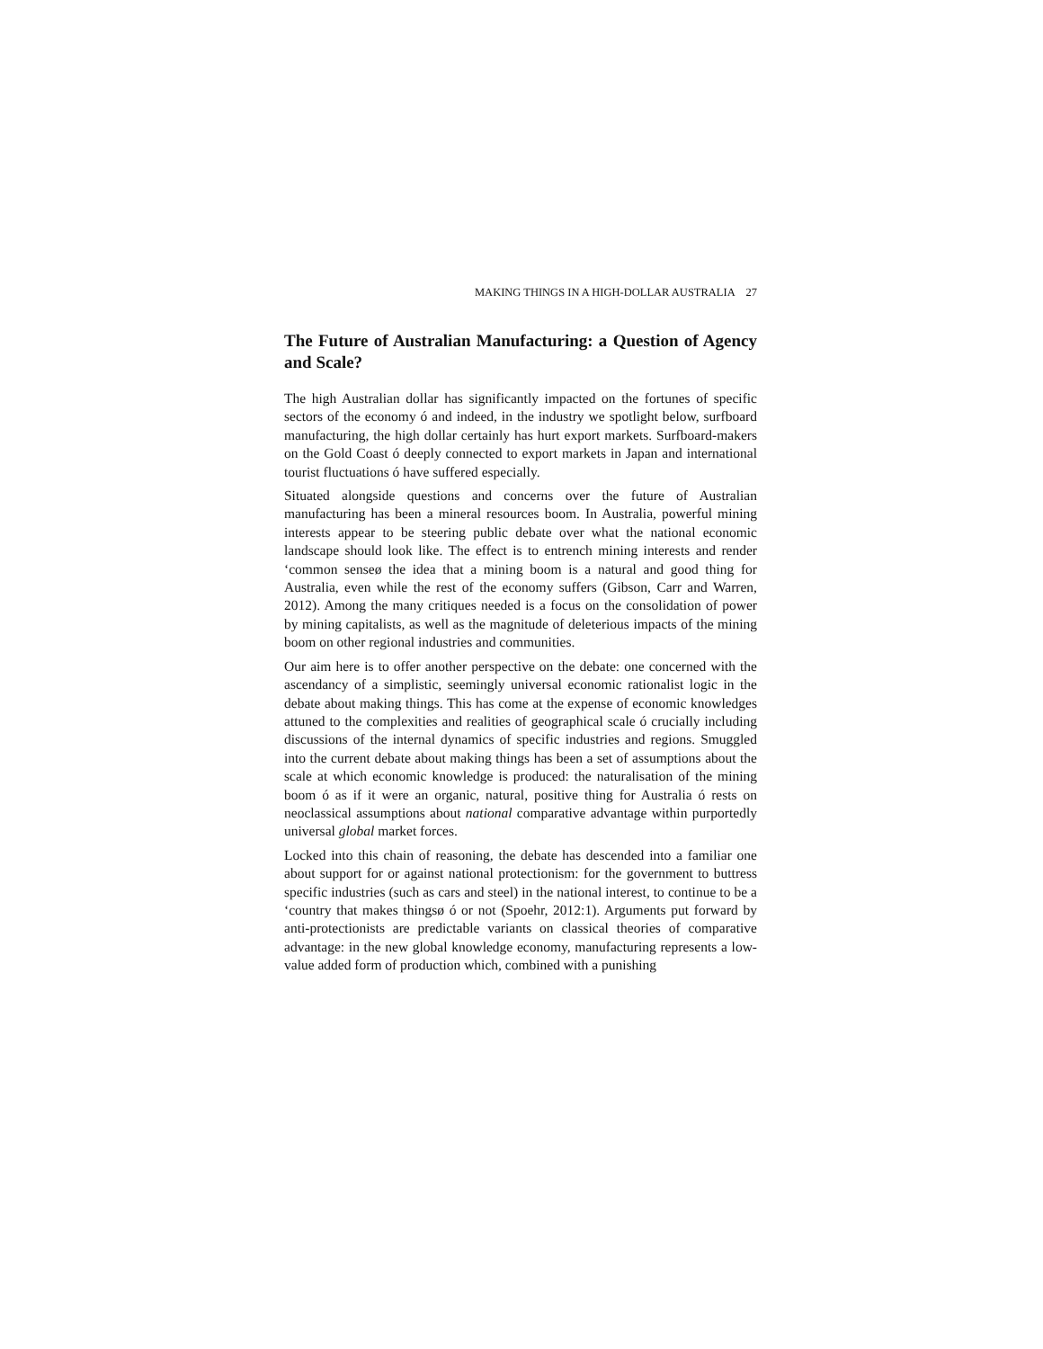MAKING THINGS IN A HIGH-DOLLAR AUSTRALIA 27
The Future of Australian Manufacturing: a Question of Agency and Scale?
The high Australian dollar has significantly impacted on the fortunes of specific sectors of the economy ó and indeed, in the industry we spotlight below, surfboard manufacturing, the high dollar certainly has hurt export markets. Surfboard-makers on the Gold Coast ó deeply connected to export markets in Japan and international tourist fluctuations ó have suffered especially.
Situated alongside questions and concerns over the future of Australian manufacturing has been a mineral resources boom. In Australia, powerful mining interests appear to be steering public debate over what the national economic landscape should look like. The effect is to entrench mining interests and render ‘common senseø the idea that a mining boom is a natural and good thing for Australia, even while the rest of the economy suffers (Gibson, Carr and Warren, 2012). Among the many critiques needed is a focus on the consolidation of power by mining capitalists, as well as the magnitude of deleterious impacts of the mining boom on other regional industries and communities.
Our aim here is to offer another perspective on the debate: one concerned with the ascendancy of a simplistic, seemingly universal economic rationalist logic in the debate about making things. This has come at the expense of economic knowledges attuned to the complexities and realities of geographical scale ó crucially including discussions of the internal dynamics of specific industries and regions. Smuggled into the current debate about making things has been a set of assumptions about the scale at which economic knowledge is produced: the naturalisation of the mining boom ó as if it were an organic, natural, positive thing for Australia ó rests on neoclassical assumptions about national comparative advantage within purportedly universal global market forces.
Locked into this chain of reasoning, the debate has descended into a familiar one about support for or against national protectionism: for the government to buttress specific industries (such as cars and steel) in the national interest, to continue to be a ‘country that makes thingsø ó or not (Spoehr, 2012:1). Arguments put forward by anti-protectionists are predictable variants on classical theories of comparative advantage: in the new global knowledge economy, manufacturing represents a low-value added form of production which, combined with a punishing